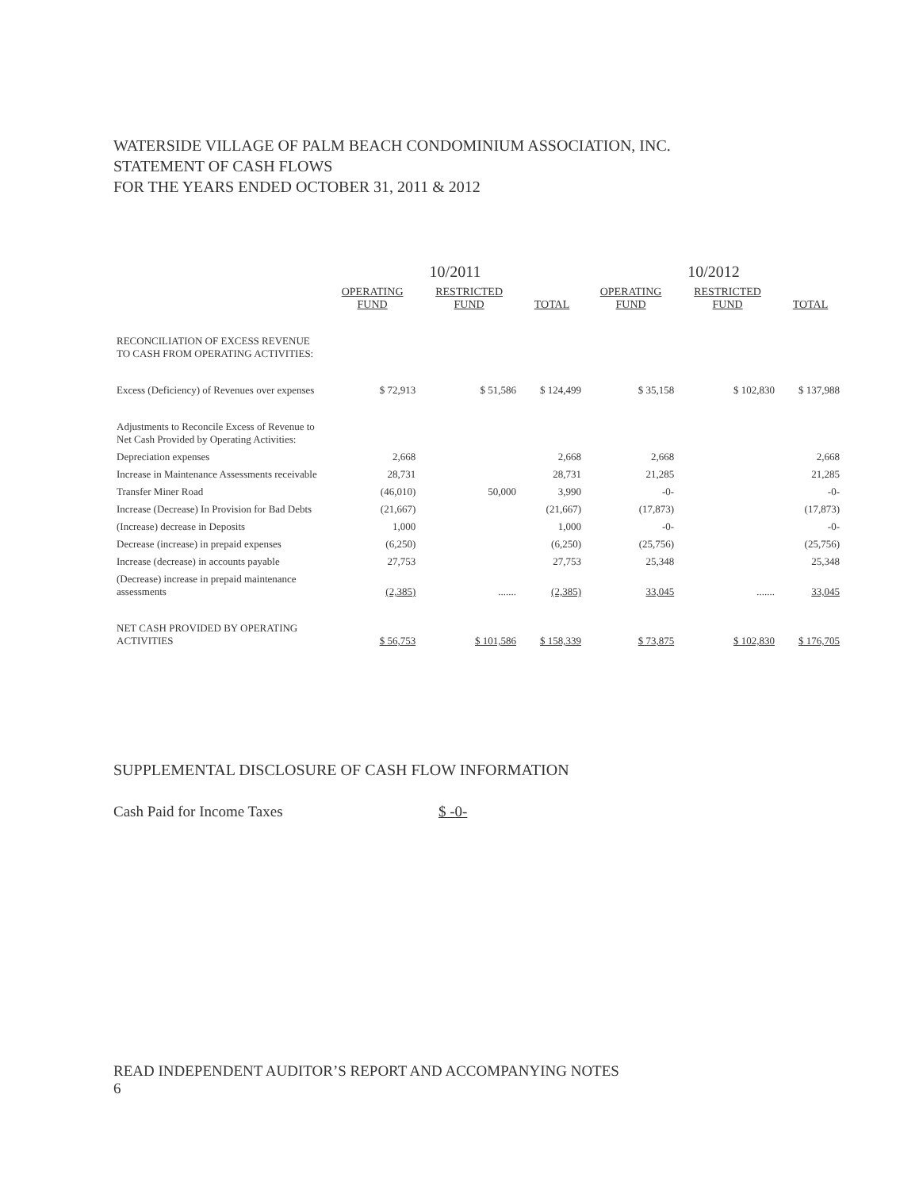WATERSIDE VILLAGE OF PALM BEACH CONDOMINIUM ASSOCIATION, INC.
STATEMENT OF CASH FLOWS
FOR THE YEARS ENDED OCTOBER 31, 2011 & 2012
| | 10/2011 | | | 10/2012 | | |
| --- | --- | --- | --- | --- | --- | --- |
| | OPERATING FUND | RESTRICTED FUND | TOTAL | OPERATING FUND | RESTRICTED FUND | TOTAL |
| RECONCILIATION OF EXCESS REVENUE TO CASH FROM OPERATING ACTIVITIES: | | | | | | |
| Excess (Deficiency) of Revenues over expenses | $ 72,913 | $ 51,586 | $ 124,499 | $ 35,158 | $ 102,830 | $ 137,988 |
| Adjustments to Reconcile Excess of Revenue to Net Cash Provided by Operating Activities: | | | | | | |
| Depreciation expenses | 2,668 | | 2,668 | 2,668 | | 2,668 |
| Increase in Maintenance Assessments receivable | 28,731 | | 28,731 | 21,285 | | 21,285 |
| Transfer Miner Road | (46,010) | 50,000 | 3,990 | -0- | | -0- |
| Increase (Decrease) In Provision for Bad Debts | (21,667) | | (21,667) | (17,873) | | (17,873) |
| (Increase) decrease in Deposits | 1,000 | | 1,000 | -0- | | -0- |
| Decrease (increase) in prepaid expenses | (6,250) | | (6,250) | (25,756) | | (25,756) |
| Increase (decrease) in accounts payable | 27,753 | | 27,753 | 25,348 | | 25,348 |
| (Decrease) increase in prepaid maintenance assessments | (2,385) | ....... | (2,385) | 33,045 | ....... | 33,045 |
| NET CASH PROVIDED BY OPERATING ACTIVITIES | $ 56,753 | $ 101,586 | $ 158,339 | $ 73,875 | $ 102,830 | $ 176,705 |
SUPPLEMENTAL DISCLOSURE OF CASH FLOW INFORMATION
Cash Paid for Income Taxes $ -0-
READ INDEPENDENT AUDITOR’S REPORT AND ACCOMPANYING NOTES
6